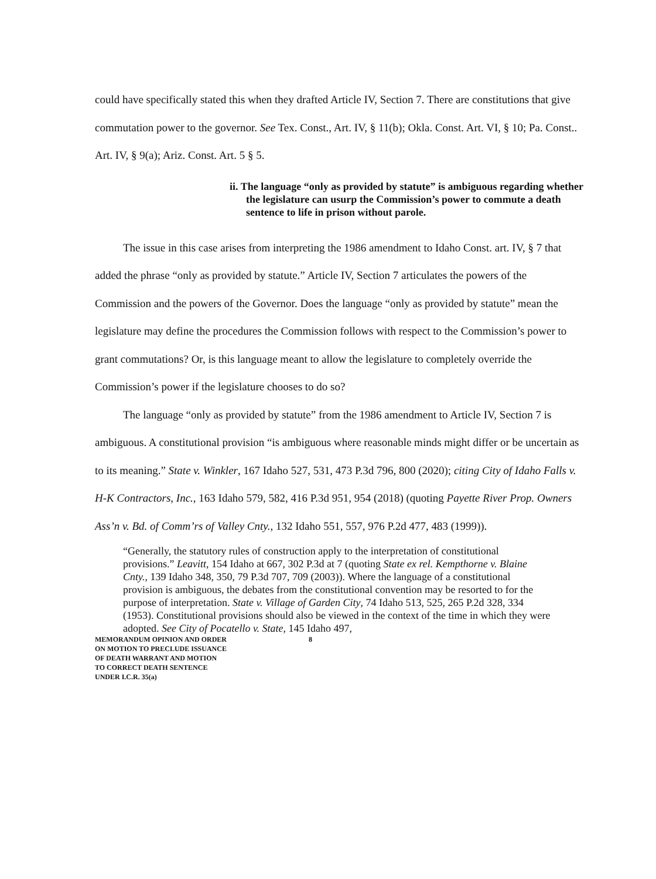could have specifically stated this when they drafted Article IV, Section 7. There are constitutions that give commutation power to the governor. See Tex. Const., Art. IV, § 11(b); Okla. Const. Art. VI, § 10; Pa. Const.. Art. IV, § 9(a); Ariz. Const. Art. 5 § 5.
ii. The language “only as provided by statute” is ambiguous regarding whether the legislature can usurp the Commission’s power to commute a death sentence to life in prison without parole.
The issue in this case arises from interpreting the 1986 amendment to Idaho Const. art. IV, § 7 that added the phrase “only as provided by statute.” Article IV, Section 7 articulates the powers of the Commission and the powers of the Governor. Does the language “only as provided by statute” mean the legislature may define the procedures the Commission follows with respect to the Commission’s power to grant commutations? Or, is this language meant to allow the legislature to completely override the Commission’s power if the legislature chooses to do so?
The language “only as provided by statute” from the 1986 amendment to Article IV, Section 7 is ambiguous. A constitutional provision “is ambiguous where reasonable minds might differ or be uncertain as to its meaning.” State v. Winkler, 167 Idaho 527, 531, 473 P.3d 796, 800 (2020); citing City of Idaho Falls v. H-K Contractors, Inc., 163 Idaho 579, 582, 416 P.3d 951, 954 (2018) (quoting Payette River Prop. Owners Ass’n v. Bd. of Comm’rs of Valley Cnty., 132 Idaho 551, 557, 976 P.2d 477, 483 (1999)).
“Generally, the statutory rules of construction apply to the interpretation of constitutional provisions.” Leavitt, 154 Idaho at 667, 302 P.3d at 7 (quoting State ex rel. Kempthorne v. Blaine Cnty., 139 Idaho 348, 350, 79 P.3d 707, 709 (2003)). Where the language of a constitutional provision is ambiguous, the debates from the constitutional convention may be resorted to for the purpose of interpretation. State v. Village of Garden City, 74 Idaho 513, 525, 265 P.2d 328, 334 (1953). Constitutional provisions should also be viewed in the context of the time in which they were adopted. See City of Pocatello v. State, 145 Idaho 497,
MEMORANDUM OPINION AND ORDER
ON MOTION TO PRECLUDE ISSUANCE
OF DEATH WARRANT AND MOTION
TO CORRECT DEATH SENTENCE
UNDER I.C.R. 35(a)
8